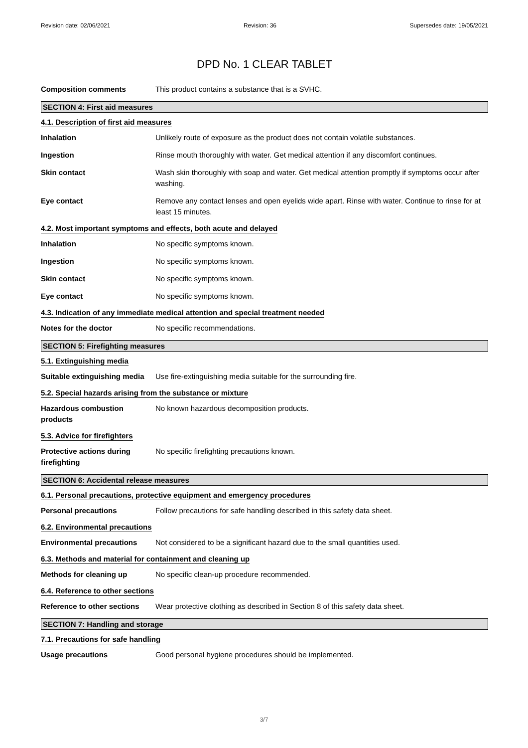Revision date: 02/06/2021 Revision: 36 Supersedes date: 19/05/2021
DPD No. 1 CLEAR TABLET
Composition comments This product contains a substance that is a SVHC.
SECTION 4: First aid measures
4.1. Description of first aid measures
Inhalation Unlikely route of exposure as the product does not contain volatile substances.
Ingestion Rinse mouth thoroughly with water. Get medical attention if any discomfort continues.
Skin contact Wash skin thoroughly with soap and water. Get medical attention promptly if symptoms occur after washing.
Eye contact Remove any contact lenses and open eyelids wide apart. Rinse with water. Continue to rinse for at least 15 minutes.
4.2. Most important symptoms and effects, both acute and delayed
Inhalation No specific symptoms known.
Ingestion No specific symptoms known.
Skin contact No specific symptoms known.
Eye contact No specific symptoms known.
4.3. Indication of any immediate medical attention and special treatment needed
Notes for the doctor No specific recommendations.
SECTION 5: Firefighting measures
5.1. Extinguishing media
Suitable extinguishing media
Use fire-extinguishing media suitable for the surrounding fire.
5.2. Special hazards arising from the substance or mixture
Hazardous combustion products
No known hazardous decomposition products.
5.3. Advice for firefighters
Protective actions during firefighting
No specific firefighting precautions known.
SECTION 6: Accidental release measures
6.1. Personal precautions, protective equipment and emergency procedures
Personal precautions Follow precautions for safe handling described in this safety data sheet.
6.2. Environmental precautions
Environmental precautions Not considered to be a significant hazard due to the small quantities used.
6.3. Methods and material for containment and cleaning up
Methods for cleaning up No specific clean-up procedure recommended.
6.4. Reference to other sections
Reference to other sections
Wear protective clothing as described in Section 8 of this safety data sheet.
SECTION 7: Handling and storage
7.1. Precautions for safe handling
Usage precautions Good personal hygiene procedures should be implemented.
3/7